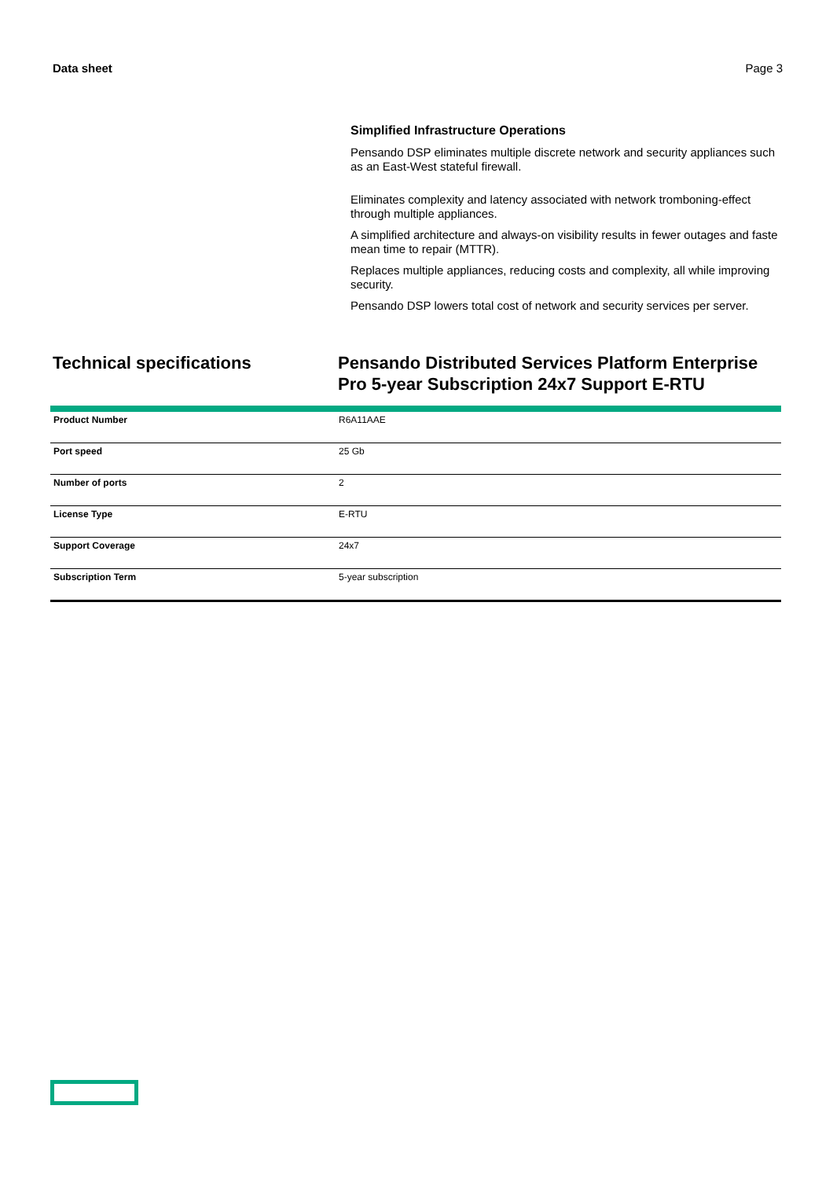Data sheet Page 3
Simplified Infrastructure Operations
Pensando DSP eliminates multiple discrete network and security appliances such as an East-West stateful firewall.
Eliminates complexity and latency associated with network tromboning-effect through multiple appliances.
A simplified architecture and always-on visibility results in fewer outages and faste mean time to repair (MTTR).
Replaces multiple appliances, reducing costs and complexity, all while improving security.
Pensando DSP lowers total cost of network and security services per server.
Technical specifications Pensando Distributed Services Platform Enterprise Pro 5-year Subscription 24x7 Support E-RTU
| Product Number | R6A11AAE |
| Port speed | 25 Gb |
| Number of ports | 2 |
| License Type | E-RTU |
| Support Coverage | 24x7 |
| Subscription Term | 5-year subscription |